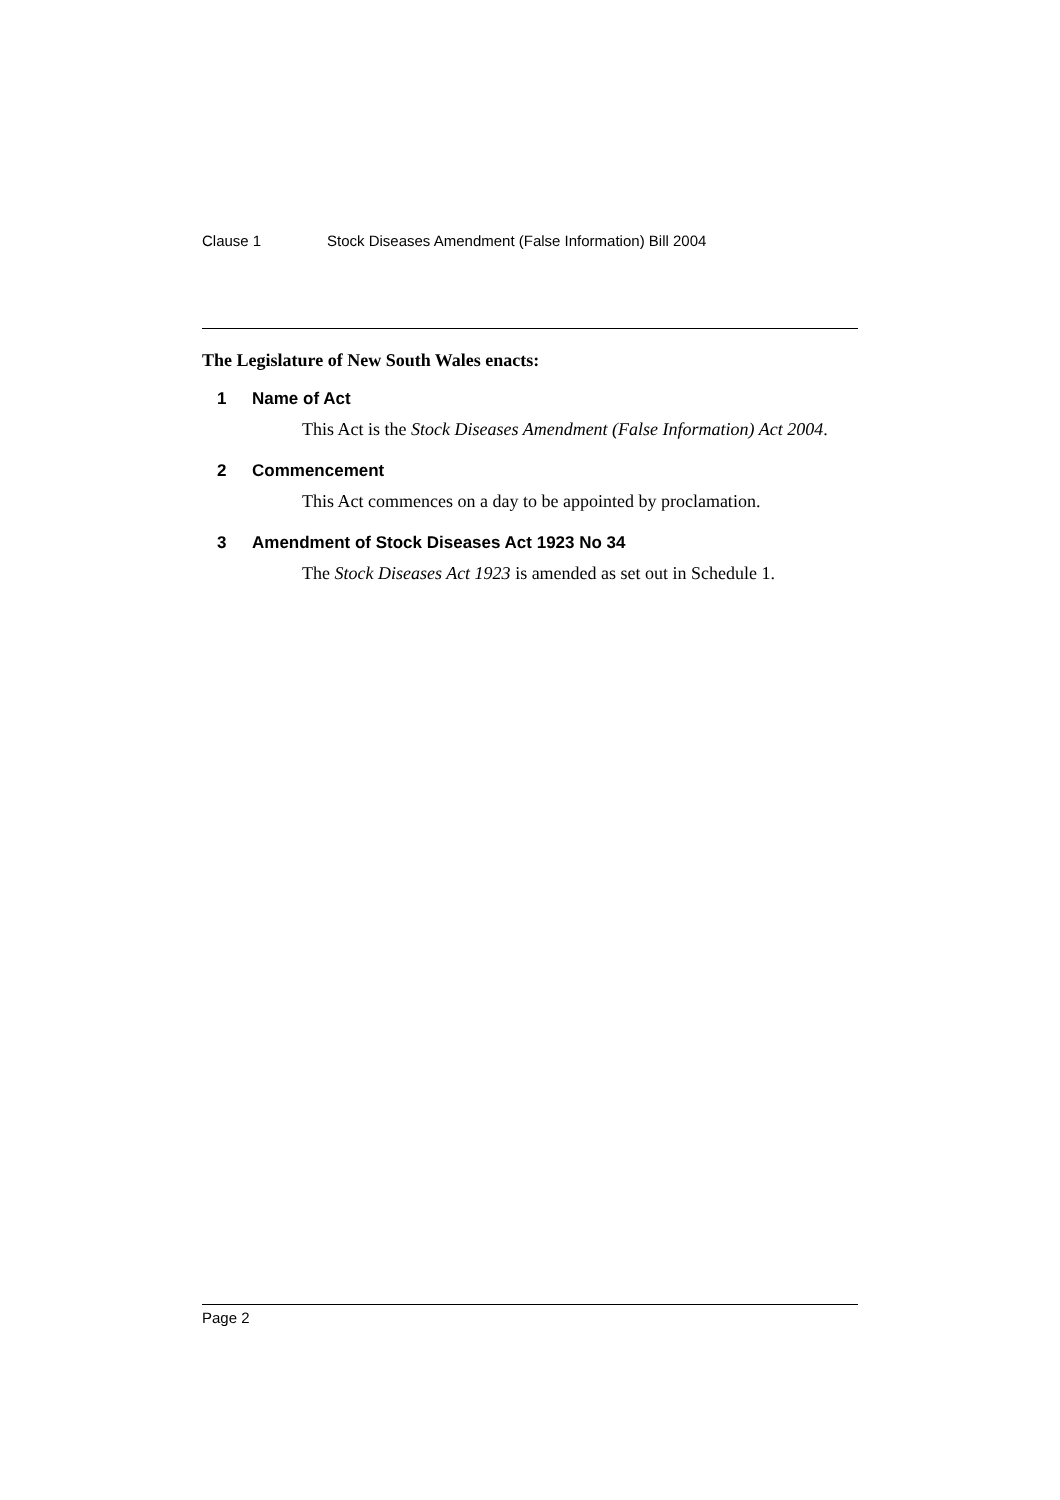Clause 1 Stock Diseases Amendment (False Information) Bill 2004
The Legislature of New South Wales enacts:
1 Name of Act
This Act is the Stock Diseases Amendment (False Information) Act 2004.
2 Commencement
This Act commences on a day to be appointed by proclamation.
3 Amendment of Stock Diseases Act 1923 No 34
The Stock Diseases Act 1923 is amended as set out in Schedule 1.
Page 2